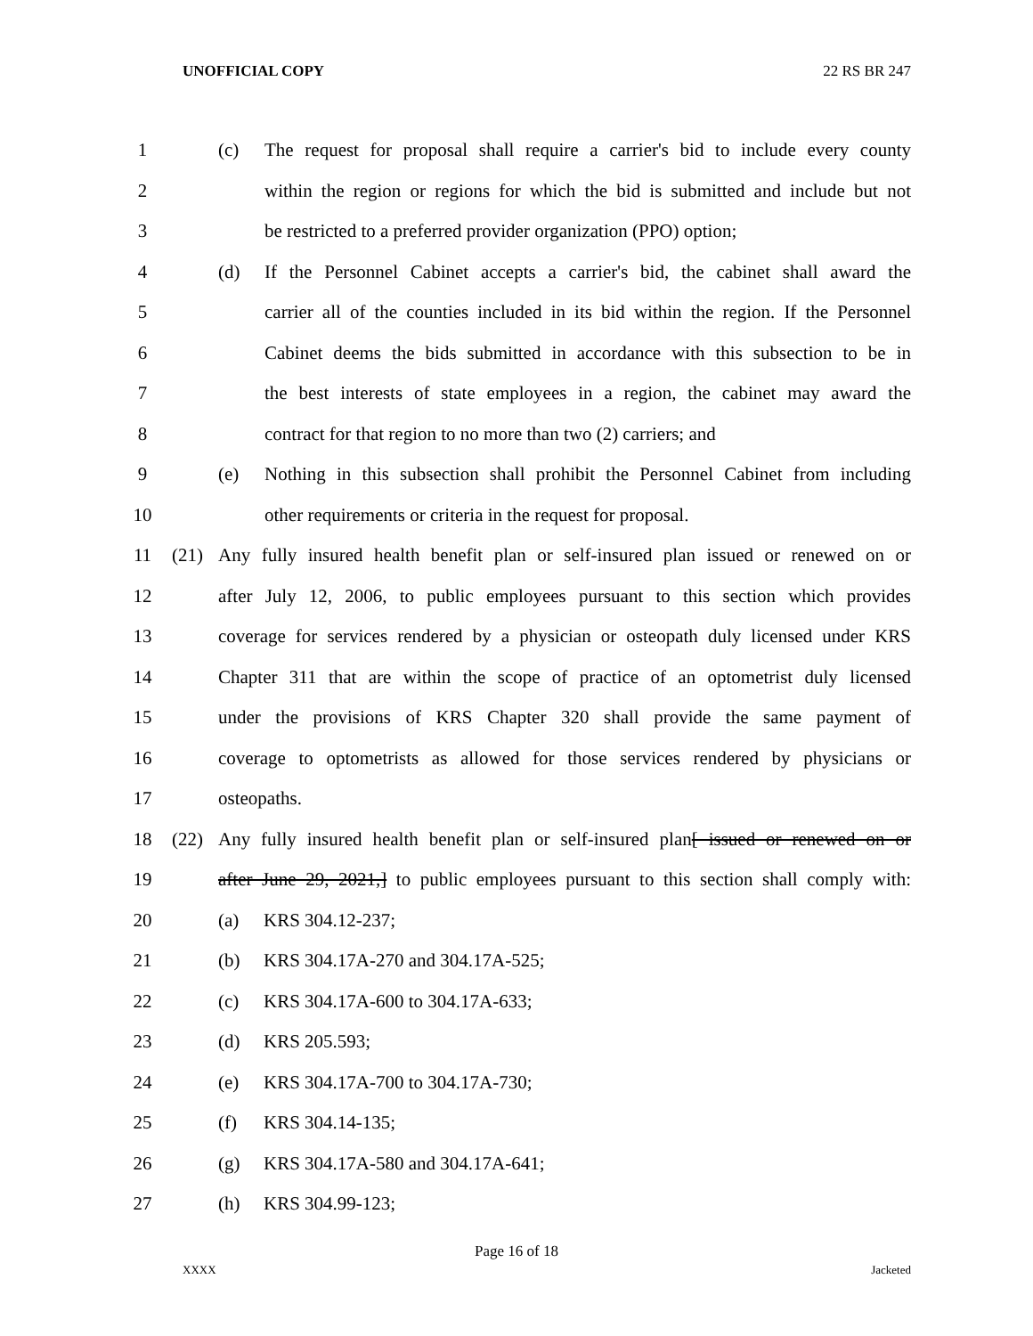UNOFFICIAL COPY 22 RS BR 247
1 (c) The request for proposal shall require a carrier's bid to include every county
2 within the region or regions for which the bid is submitted and include but not
3 be restricted to a preferred provider organization (PPO) option;
4 (d) If the Personnel Cabinet accepts a carrier's bid, the cabinet shall award the
5 carrier all of the counties included in its bid within the region. If the Personnel
6 Cabinet deems the bids submitted in accordance with this subsection to be in
7 the best interests of state employees in a region, the cabinet may award the
8 contract for that region to no more than two (2) carriers; and
9 (e) Nothing in this subsection shall prohibit the Personnel Cabinet from including
10 other requirements or criteria in the request for proposal.
11 (21) Any fully insured health benefit plan or self-insured plan issued or renewed on or
12 after July 12, 2006, to public employees pursuant to this section which provides
13 coverage for services rendered by a physician or osteopath duly licensed under KRS
14 Chapter 311 that are within the scope of practice of an optometrist duly licensed
15 under the provisions of KRS Chapter 320 shall provide the same payment of
16 coverage to optometrists as allowed for those services rendered by physicians or
17 osteopaths.
18 (22) Any fully insured health benefit plan or self-insured plan[ issued or renewed on or
19 after June 29, 2021,] to public employees pursuant to this section shall comply with:
20 (a) KRS 304.12-237;
21 (b) KRS 304.17A-270 and 304.17A-525;
22 (c) KRS 304.17A-600 to 304.17A-633;
23 (d) KRS 205.593;
24 (e) KRS 304.17A-700 to 304.17A-730;
25 (f) KRS 304.14-135;
26 (g) KRS 304.17A-580 and 304.17A-641;
27 (h) KRS 304.99-123;
Page 16 of 18
XXXX Jacketed